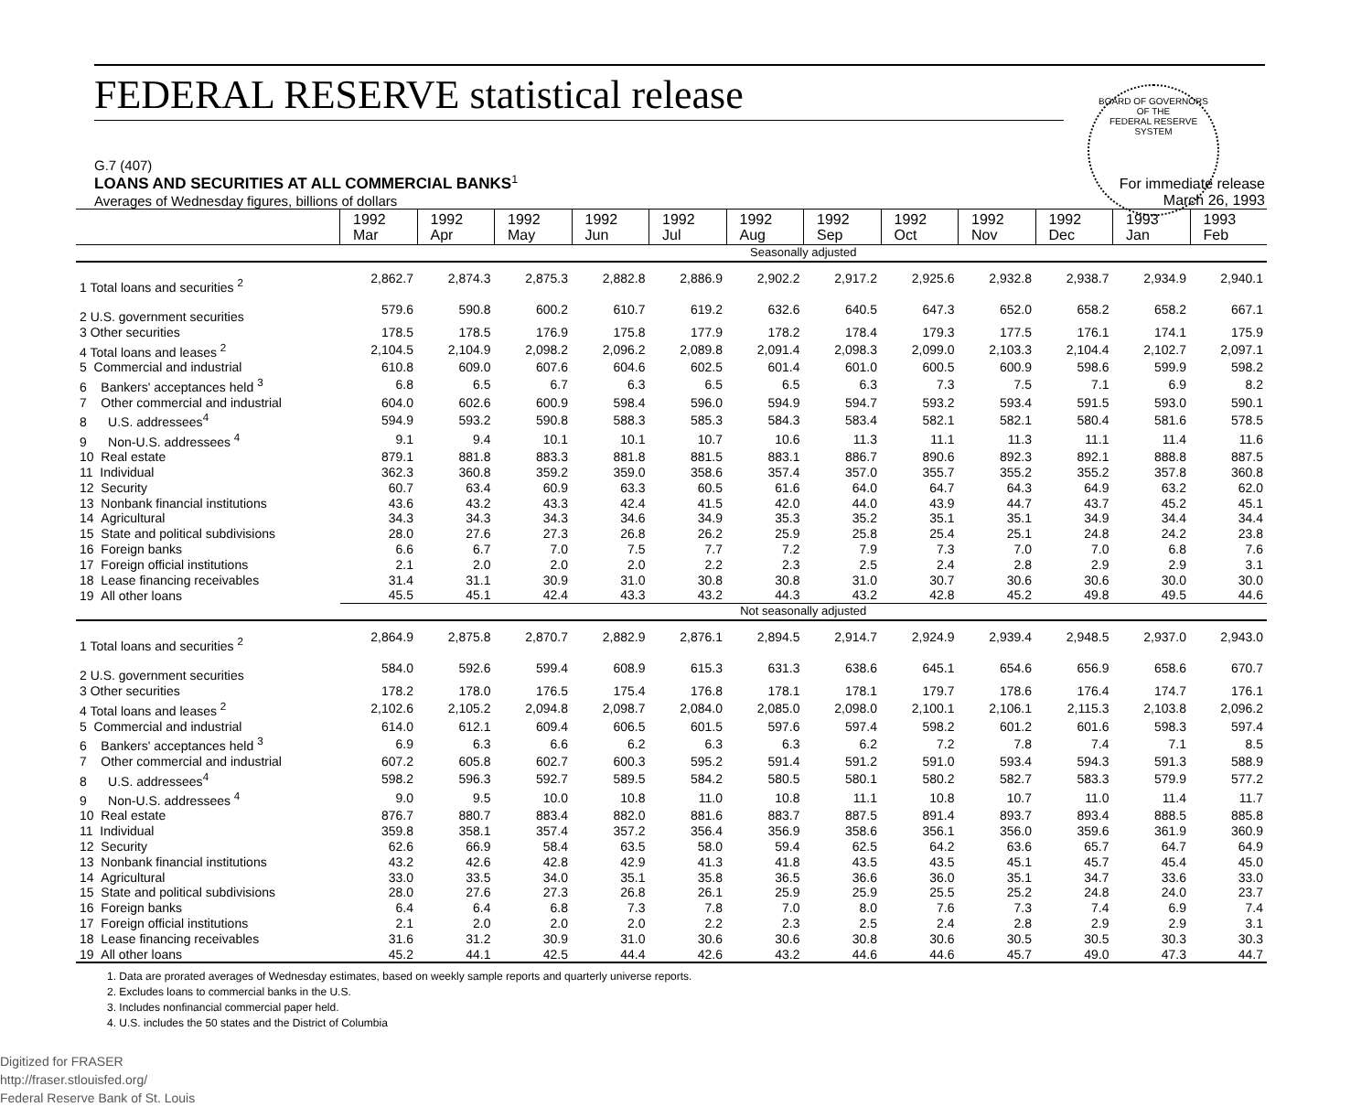FEDERAL RESERVE statistical release
BOARD OF GOVERNORS
OF THE
FEDERAL RESERVE SYSTEM
G.7 (407)
LOANS AND SECURITIES AT ALL COMMERCIAL BANKS<sup>1</sup>
Averages of Wednesday figures, billions of dollars
For immediate release
March 26, 1993
| | 1992 Mar | 1992 Apr | 1992 May | 1992 Jun | 1992 Jul | 1992 Aug | 1992 Sep | 1992 Oct | 1992 Nov | 1992 Dec | 1993 Jan | 1993 Feb |
| --- | --- | --- | --- | --- | --- | --- | --- | --- | --- | --- | --- | --- |
| | Seasonally adjusted | | | | | | | | | | | |
| 1 Total loans and securities <sup>2</sup> | 2,862.7 | 2,874.3 | 2,875.3 | 2,882.8 | 2,886.9 | 2,902.2 | 2,917.2 | 2,925.6 | 2,932.8 | 2,938.7 | 2,934.9 | 2,940.1 |
| 2 U.S. government securities | 579.6 | 590.8 | 600.2 | 610.7 | 619.2 | 632.6 | 640.5 | 647.3 | 652.0 | 658.2 | 658.2 | 667.1 |
| 3 Other securities | 178.5 | 178.5 | 176.9 | 175.8 | 177.9 | 178.2 | 178.4 | 179.3 | 177.5 | 176.1 | 174.1 | 175.9 |
| 4 Total loans and leases <sup>2</sup> | 2,104.5 | 2,104.9 | 2,098.2 | 2,096.2 | 2,089.8 | 2,091.4 | 2,098.3 | 2,099.0 | 2,103.3 | 2,104.4 | 2,102.7 | 2,097.1 |
| 5 Commercial and industrial | 610.8 | 609.0 | 607.6 | 604.6 | 602.5 | 601.4 | 601.0 | 600.5 | 600.9 | 598.6 | 599.9 | 598.2 |
| 6 Bankers' acceptances held <sup>3</sup> | 6.8 | 6.5 | 6.7 | 6.3 | 6.5 | 6.5 | 6.3 | 7.3 | 7.5 | 7.1 | 6.9 | 8.2 |
| 7 Other commercial and industrial | 604.0 | 602.6 | 600.9 | 598.4 | 596.0 | 594.9 | 594.7 | 593.2 | 593.4 | 591.5 | 593.0 | 590.1 |
| 8 U.S. addressees<sup>4</sup> | 594.9 | 593.2 | 590.8 | 588.3 | 585.3 | 584.3 | 583.4 | 582.1 | 582.1 | 580.4 | 581.6 | 578.5 |
| 9 Non-U.S. addressees <sup>4</sup> | 9.1 | 9.4 | 10.1 | 10.1 | 10.7 | 10.6 | 11.3 | 11.1 | 11.3 | 11.1 | 11.4 | 11.6 |
| 10 Real estate | 879.1 | 881.8 | 883.3 | 881.8 | 881.5 | 883.1 | 886.7 | 890.6 | 892.3 | 892.1 | 888.8 | 887.5 |
| 11 Individual | 362.3 | 360.8 | 359.2 | 359.0 | 358.6 | 357.4 | 357.0 | 355.7 | 355.2 | 355.2 | 357.8 | 360.8 |
| 12 Security | 60.7 | 63.4 | 60.9 | 63.3 | 60.5 | 61.6 | 64.0 | 64.7 | 64.3 | 64.9 | 63.2 | 62.0 |
| 13 Nonbank financial institutions | 43.6 | 43.2 | 43.3 | 42.4 | 41.5 | 42.0 | 44.0 | 43.9 | 44.7 | 43.7 | 45.2 | 45.1 |
| 14 Agricultural | 34.3 | 34.3 | 34.3 | 34.6 | 34.9 | 35.3 | 35.2 | 35.1 | 35.1 | 34.9 | 34.4 | 34.4 |
| 15 State and political subdivisions | 28.0 | 27.6 | 27.3 | 26.8 | 26.2 | 25.9 | 25.8 | 25.4 | 25.1 | 24.8 | 24.2 | 23.8 |
| 16 Foreign banks | 6.6 | 6.7 | 7.0 | 7.5 | 7.7 | 7.2 | 7.9 | 7.3 | 7.0 | 7.0 | 6.8 | 7.6 |
| 17 Foreign official institutions | 2.1 | 2.0 | 2.0 | 2.0 | 2.2 | 2.3 | 2.5 | 2.4 | 2.8 | 2.9 | 2.9 | 3.1 |
| 18 Lease financing receivables | 31.4 | 31.1 | 30.9 | 31.0 | 30.8 | 30.8 | 31.0 | 30.7 | 30.6 | 30.6 | 30.0 | 30.0 |
| 19 All other loans | 45.5 | 45.1 | 42.4 | 43.3 | 43.2 | 44.3 | 43.2 | 42.8 | 45.2 | 49.8 | 49.5 | 44.6 |
| | Not seasonally adjusted | | | | | | | | | | | |
| 1 Total loans and securities <sup>2</sup> | 2,864.9 | 2,875.8 | 2,870.7 | 2,882.9 | 2,876.1 | 2,894.5 | 2,914.7 | 2,924.9 | 2,939.4 | 2,948.5 | 2,937.0 | 2,943.0 |
| 2 U.S. government securities | 584.0 | 592.6 | 599.4 | 608.9 | 615.3 | 631.3 | 638.6 | 645.1 | 654.6 | 656.9 | 658.6 | 670.7 |
| 3 Other securities | 178.2 | 178.0 | 176.5 | 175.4 | 176.8 | 178.1 | 178.1 | 179.7 | 178.6 | 176.4 | 174.7 | 176.1 |
| 4 Total loans and leases <sup>2</sup> | 2,102.6 | 2,105.2 | 2,094.8 | 2,098.7 | 2,084.0 | 2,085.0 | 2,098.0 | 2,100.1 | 2,106.1 | 2,115.3 | 2,103.8 | 2,096.2 |
| 5 Commercial and industrial | 614.0 | 612.1 | 609.4 | 606.5 | 601.5 | 597.6 | 597.4 | 598.2 | 601.2 | 601.6 | 598.3 | 597.4 |
| 6 Bankers' acceptances held <sup>3</sup> | 6.9 | 6.3 | 6.6 | 6.2 | 6.3 | 6.3 | 6.2 | 7.2 | 7.8 | 7.4 | 7.1 | 8.5 |
| 7 Other commercial and industrial | 607.2 | 605.8 | 602.7 | 600.3 | 595.2 | 591.4 | 591.2 | 591.0 | 593.4 | 594.3 | 591.3 | 588.9 |
| 8 U.S. addressees<sup>4</sup> | 598.2 | 596.3 | 592.7 | 589.5 | 584.2 | 580.5 | 580.1 | 580.2 | 582.7 | 583.3 | 579.9 | 577.2 |
| 9 Non-U.S. addressees <sup>4</sup> | 9.0 | 9.5 | 10.0 | 10.8 | 11.0 | 10.8 | 11.1 | 10.8 | 10.7 | 11.0 | 11.4 | 11.7 |
| 10 Real estate | 876.7 | 880.7 | 883.4 | 882.0 | 881.6 | 883.7 | 887.5 | 891.4 | 893.7 | 893.4 | 888.5 | 885.8 |
| 11 Individual | 359.8 | 358.1 | 357.4 | 357.2 | 356.4 | 356.9 | 358.6 | 356.1 | 356.0 | 359.6 | 361.9 | 360.9 |
| 12 Security | 62.6 | 66.9 | 58.4 | 63.5 | 58.0 | 59.4 | 62.5 | 64.2 | 63.6 | 65.7 | 64.7 | 64.9 |
| 13 Nonbank financial institutions | 43.2 | 42.6 | 42.8 | 42.9 | 41.3 | 41.8 | 43.5 | 43.5 | 45.1 | 45.7 | 45.4 | 45.0 |
| 14 Agricultural | 33.0 | 33.5 | 34.0 | 35.1 | 35.8 | 36.5 | 36.6 | 36.0 | 35.1 | 34.7 | 33.6 | 33.0 |
| 15 State and political subdivisions | 28.0 | 27.6 | 27.3 | 26.8 | 26.1 | 25.9 | 25.9 | 25.5 | 25.2 | 24.8 | 24.0 | 23.7 |
| 16 Foreign banks | 6.4 | 6.4 | 6.8 | 7.3 | 7.8 | 7.0 | 8.0 | 7.6 | 7.3 | 7.4 | 6.9 | 7.4 |
| 17 Foreign official institutions | 2.1 | 2.0 | 2.0 | 2.0 | 2.2 | 2.3 | 2.5 | 2.4 | 2.8 | 2.9 | 2.9 | 3.1 |
| 18 Lease financing receivables | 31.6 | 31.2 | 30.9 | 31.0 | 30.6 | 30.6 | 30.8 | 30.6 | 30.5 | 30.5 | 30.3 | 30.3 |
| 19 All other loans | 45.2 | 44.1 | 42.5 | 44.4 | 42.6 | 43.2 | 44.6 | 44.6 | 45.7 | 49.0 | 47.3 | 44.7 |
1. Data are prorated averages of Wednesday estimates, based on weekly sample reports and quarterly universe reports.
2. Excludes loans to commercial banks in the U.S.
3. Includes nonfinancial commercial paper held.
4. U.S. includes the 50 states and the District of Columbia
Digitized for FRASER
http://fraser.stlouisfed.org/
Federal Reserve Bank of St. Louis